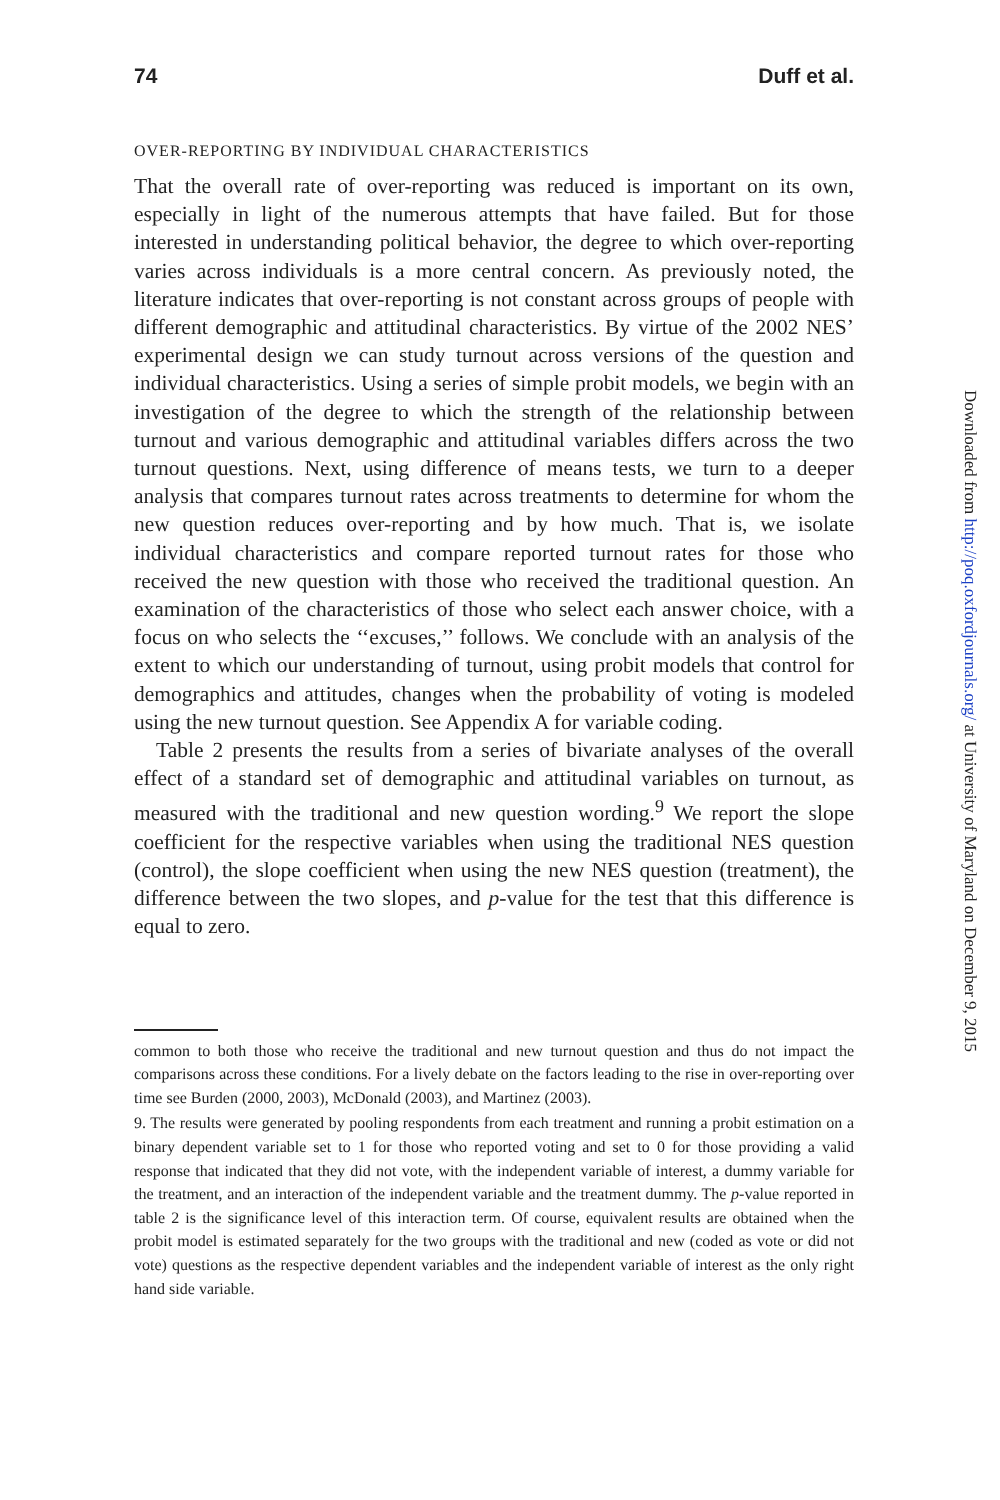74 Duff et al.
OVER-REPORTING BY INDIVIDUAL CHARACTERISTICS
That the overall rate of over-reporting was reduced is important on its own, especially in light of the numerous attempts that have failed. But for those interested in understanding political behavior, the degree to which over-reporting varies across individuals is a more central concern. As previously noted, the literature indicates that over-reporting is not constant across groups of people with different demographic and attitudinal characteristics. By virtue of the 2002 NES’ experimental design we can study turnout across versions of the question and individual characteristics. Using a series of simple probit models, we begin with an investigation of the degree to which the strength of the relationship between turnout and various demographic and attitudinal variables differs across the two turnout questions. Next, using difference of means tests, we turn to a deeper analysis that compares turnout rates across treatments to determine for whom the new question reduces over-reporting and by how much. That is, we isolate individual characteristics and compare reported turnout rates for those who received the new question with those who received the traditional question. An examination of the characteristics of those who select each answer choice, with a focus on who selects the ‘‘excuses,’’ follows. We conclude with an analysis of the extent to which our understanding of turnout, using probit models that control for demographics and attitudes, changes when the probability of voting is modeled using the new turnout question. See Appendix A for variable coding.
Table 2 presents the results from a series of bivariate analyses of the overall effect of a standard set of demographic and attitudinal variables on turnout, as measured with the traditional and new question wording.<sup>9</sup> We report the slope coefficient for the respective variables when using the traditional NES question (control), the slope coefficient when using the new NES question (treatment), the difference between the two slopes, and p-value for the test that this difference is equal to zero.
common to both those who receive the traditional and new turnout question and thus do not impact the comparisons across these conditions. For a lively debate on the factors leading to the rise in over-reporting over time see Burden (2000, 2003), McDonald (2003), and Martinez (2003).
9. The results were generated by pooling respondents from each treatment and running a probit estimation on a binary dependent variable set to 1 for those who reported voting and set to 0 for those providing a valid response that indicated that they did not vote, with the independent variable of interest, a dummy variable for the treatment, and an interaction of the independent variable and the treatment dummy. The p-value reported in table 2 is the significance level of this interaction term. Of course, equivalent results are obtained when the probit model is estimated separately for the two groups with the traditional and new (coded as vote or did not vote) questions as the respective dependent variables and the independent variable of interest as the only right hand side variable.
Downloaded from http://poq.oxfordjournals.org/ at University of Maryland on December 9, 2015